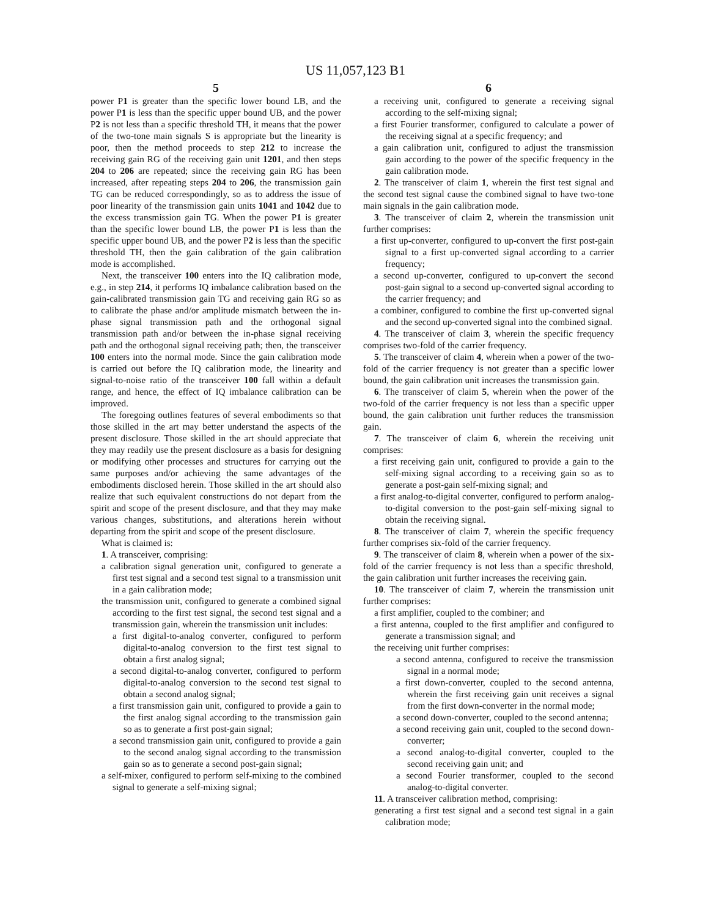US 11,057,123 B1
5
power P1 is greater than the specific lower bound LB, and the power P1 is less than the specific upper bound UB, and the power P2 is not less than a specific threshold TH, it means that the power of the two-tone main signals S is appropriate but the linearity is poor, then the method proceeds to step 212 to increase the receiving gain RG of the receiving gain unit 1201, and then steps 204 to 206 are repeated; since the receiving gain RG has been increased, after repeating steps 204 to 206, the transmission gain TG can be reduced correspondingly, so as to address the issue of poor linearity of the transmission gain units 1041 and 1042 due to the excess transmission gain TG. When the power P1 is greater than the specific lower bound LB, the power P1 is less than the specific upper bound UB, and the power P2 is less than the specific threshold TH, then the gain calibration of the gain calibration mode is accomplished.
Next, the transceiver 100 enters into the IQ calibration mode, e.g., in step 214, it performs IQ imbalance calibration based on the gain-calibrated transmission gain TG and receiving gain RG so as to calibrate the phase and/or amplitude mismatch between the in-phase signal transmission path and the orthogonal signal transmission path and/or between the in-phase signal receiving path and the orthogonal signal receiving path; then, the transceiver 100 enters into the normal mode. Since the gain calibration mode is carried out before the IQ calibration mode, the linearity and signal-to-noise ratio of the transceiver 100 fall within a default range, and hence, the effect of IQ imbalance calibration can be improved.
The foregoing outlines features of several embodiments so that those skilled in the art may better understand the aspects of the present disclosure. Those skilled in the art should appreciate that they may readily use the present disclosure as a basis for designing or modifying other processes and structures for carrying out the same purposes and/or achieving the same advantages of the embodiments disclosed herein. Those skilled in the art should also realize that such equivalent constructions do not depart from the spirit and scope of the present disclosure, and that they may make various changes, substitutions, and alterations herein without departing from the spirit and scope of the present disclosure.
What is claimed is:
1. A transceiver, comprising:
a calibration signal generation unit, configured to generate a first test signal and a second test signal to a transmission unit in a gain calibration mode;
the transmission unit, configured to generate a combined signal according to the first test signal, the second test signal and a transmission gain, wherein the transmission unit includes:
a first digital-to-analog converter, configured to perform digital-to-analog conversion to the first test signal to obtain a first analog signal;
a second digital-to-analog converter, configured to perform digital-to-analog conversion to the second test signal to obtain a second analog signal;
a first transmission gain unit, configured to provide a gain to the first analog signal according to the transmission gain so as to generate a first post-gain signal;
a second transmission gain unit, configured to provide a gain to the second analog signal according to the transmission gain so as to generate a second post-gain signal;
a self-mixer, configured to perform self-mixing to the combined signal to generate a self-mixing signal;
6
a receiving unit, configured to generate a receiving signal according to the self-mixing signal;
a first Fourier transformer, configured to calculate a power of the receiving signal at a specific frequency; and
a gain calibration unit, configured to adjust the transmission gain according to the power of the specific frequency in the gain calibration mode.
2. The transceiver of claim 1, wherein the first test signal and the second test signal cause the combined signal to have two-tone main signals in the gain calibration mode.
3. The transceiver of claim 2, wherein the transmission unit further comprises:
a first up-converter, configured to up-convert the first post-gain signal to a first up-converted signal according to a carrier frequency;
a second up-converter, configured to up-convert the second post-gain signal to a second up-converted signal according to the carrier frequency; and
a combiner, configured to combine the first up-converted signal and the second up-converted signal into the combined signal.
4. The transceiver of claim 3, wherein the specific frequency comprises two-fold of the carrier frequency.
5. The transceiver of claim 4, wherein when a power of the two-fold of the carrier frequency is not greater than a specific lower bound, the gain calibration unit increases the transmission gain.
6. The transceiver of claim 5, wherein when the power of the two-fold of the carrier frequency is not less than a specific upper bound, the gain calibration unit further reduces the transmission gain.
7. The transceiver of claim 6, wherein the receiving unit comprises:
a first receiving gain unit, configured to provide a gain to the self-mixing signal according to a receiving gain so as to generate a post-gain self-mixing signal; and
a first analog-to-digital converter, configured to perform analog-to-digital conversion to the post-gain self-mixing signal to obtain the receiving signal.
8. The transceiver of claim 7, wherein the specific frequency further comprises six-fold of the carrier frequency.
9. The transceiver of claim 8, wherein when a power of the six-fold of the carrier frequency is not less than a specific threshold, the gain calibration unit further increases the receiving gain.
10. The transceiver of claim 7, wherein the transmission unit further comprises:
a first amplifier, coupled to the combiner; and
a first antenna, coupled to the first amplifier and configured to generate a transmission signal; and
the receiving unit further comprises:
a second antenna, configured to receive the transmission signal in a normal mode;
a first down-converter, coupled to the second antenna, wherein the first receiving gain unit receives a signal from the first down-converter in the normal mode;
a second down-converter, coupled to the second antenna;
a second receiving gain unit, coupled to the second down-converter;
a second analog-to-digital converter, coupled to the second receiving gain unit; and
a second Fourier transformer, coupled to the second analog-to-digital converter.
11. A transceiver calibration method, comprising:
generating a first test signal and a second test signal in a gain calibration mode;